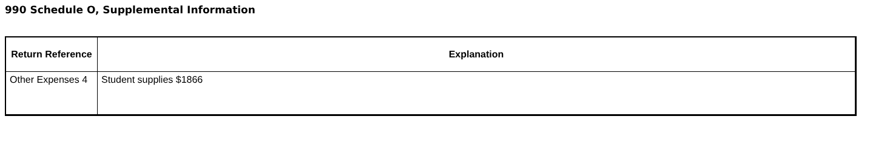990 Schedule O, Supplemental Information
| Return Reference | Explanation |
| --- | --- |
| Other Expenses 4 | Student supplies $1866 |